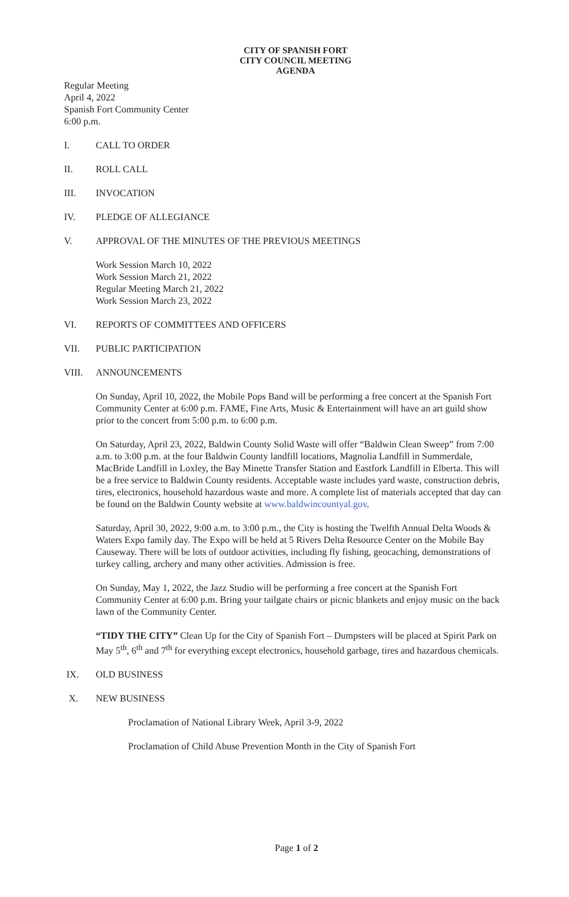CITY OF SPANISH FORT
CITY COUNCIL MEETING
AGENDA
Regular Meeting
April 4, 2022
Spanish Fort Community Center
6:00 p.m.
I. CALL TO ORDER
II. ROLL CALL
III. INVOCATION
IV. PLEDGE OF ALLEGIANCE
V. APPROVAL OF THE MINUTES OF THE PREVIOUS MEETINGS
Work Session March 10, 2022
Work Session March 21, 2022
Regular Meeting March 21, 2022
Work Session March 23, 2022
VI. REPORTS OF COMMITTEES AND OFFICERS
VII. PUBLIC PARTICIPATION
VIII. ANNOUNCEMENTS
On Sunday, April 10, 2022, the Mobile Pops Band will be performing a free concert at the Spanish Fort Community Center at 6:00 p.m. FAME, Fine Arts, Music & Entertainment will have an art guild show prior to the concert from 5:00 p.m. to 6:00 p.m.
On Saturday, April 23, 2022, Baldwin County Solid Waste will offer “Baldwin Clean Sweep” from 7:00 a.m. to 3:00 p.m. at the four Baldwin County landfill locations, Magnolia Landfill in Summerdale, MacBride Landfill in Loxley, the Bay Minette Transfer Station and Eastfork Landfill in Elberta. This will be a free service to Baldwin County residents. Acceptable waste includes yard waste, construction debris, tires, electronics, household hazardous waste and more. A complete list of materials accepted that day can be found on the Baldwin County website at www.baldwincountyal.gov.
Saturday, April 30, 2022, 9:00 a.m. to 3:00 p.m., the City is hosting the Twelfth Annual Delta Woods & Waters Expo family day. The Expo will be held at 5 Rivers Delta Resource Center on the Mobile Bay Causeway. There will be lots of outdoor activities, including fly fishing, geocaching, demonstrations of turkey calling, archery and many other activities. Admission is free.
On Sunday, May 1, 2022, the Jazz Studio will be performing a free concert at the Spanish Fort Community Center at 6:00 p.m. Bring your tailgate chairs or picnic blankets and enjoy music on the back lawn of the Community Center.
“TIDY THE CITY” Clean Up for the City of Spanish Fort – Dumpsters will be placed at Spirit Park on May 5<sup>th</sup>, 6<sup>th</sup> and 7<sup>th</sup> for everything except electronics, household garbage, tires and hazardous chemicals.
IX. OLD BUSINESS
X. NEW BUSINESS
Proclamation of National Library Week, April 3-9, 2022
Proclamation of Child Abuse Prevention Month in the City of Spanish Fort
Page 1 of 2